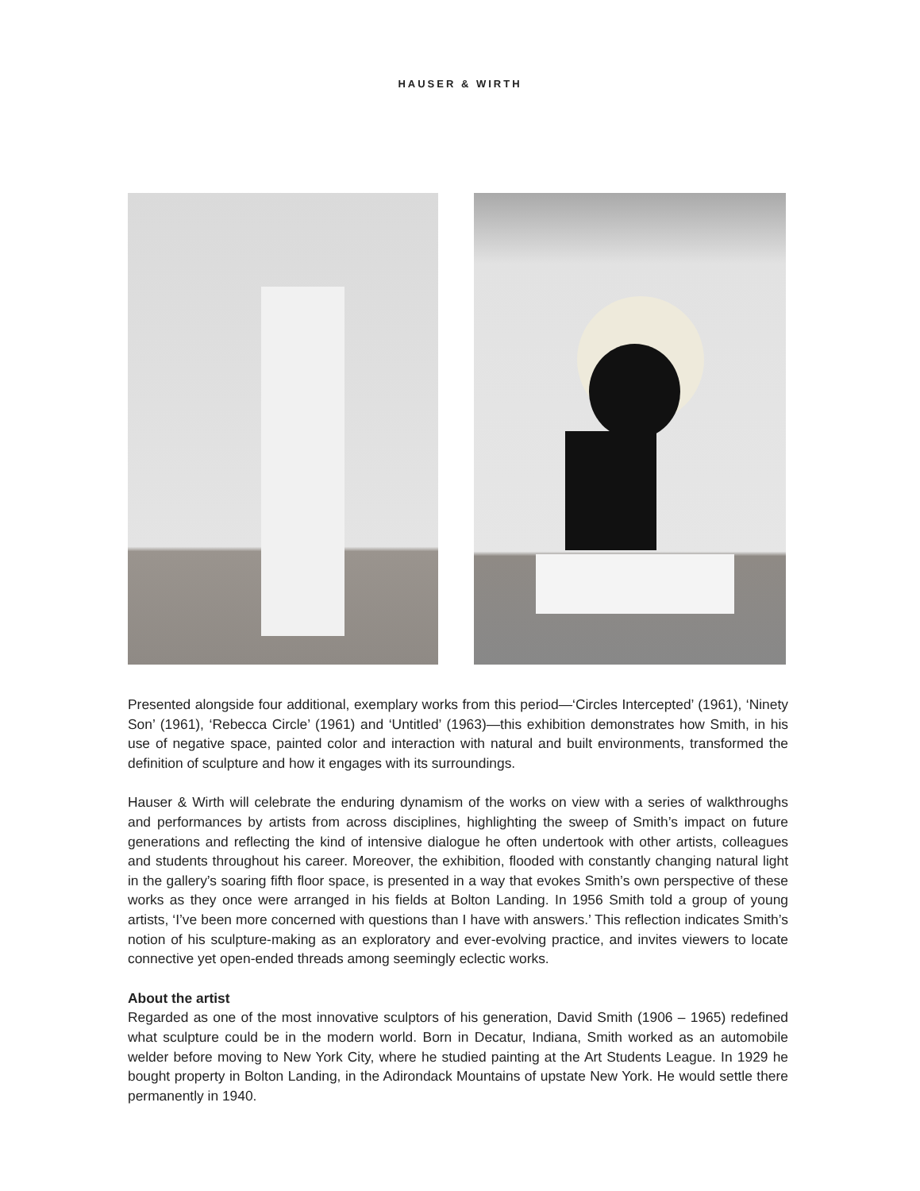HAUSER & WIRTH
Presented alongside four additional, exemplary works from this period—‘Circles Intercepted’ (1961), ‘Ninety Son’ (1961), ‘Rebecca Circle’ (1961) and ‘Untitled’ (1963)—this exhibition demonstrates how Smith, in his use of negative space, painted color and interaction with natural and built environments, transformed the definition of sculpture and how it engages with its surroundings.
Hauser & Wirth will celebrate the enduring dynamism of the works on view with a series of walkthroughs and performances by artists from across disciplines, highlighting the sweep of Smith’s impact on future generations and reflecting the kind of intensive dialogue he often undertook with other artists, colleagues and students throughout his career. Moreover, the exhibition, flooded with constantly changing natural light in the gallery’s soaring fifth floor space, is presented in a way that evokes Smith’s own perspective of these works as they once were arranged in his fields at Bolton Landing. In 1956 Smith told a group of young artists, ‘I’ve been more concerned with questions than I have with answers.’ This reflection indicates Smith’s notion of his sculpture-making as an exploratory and ever-evolving practice, and invites viewers to locate connective yet open-ended threads among seemingly eclectic works.
About the artist
Regarded as one of the most innovative sculptors of his generation, David Smith (1906 – 1965) redefined what sculpture could be in the modern world. Born in Decatur, Indiana, Smith worked as an automobile welder before moving to New York City, where he studied painting at the Art Students League. In 1929 he bought property in Bolton Landing, in the Adirondack Mountains of upstate New York. He would settle there permanently in 1940.